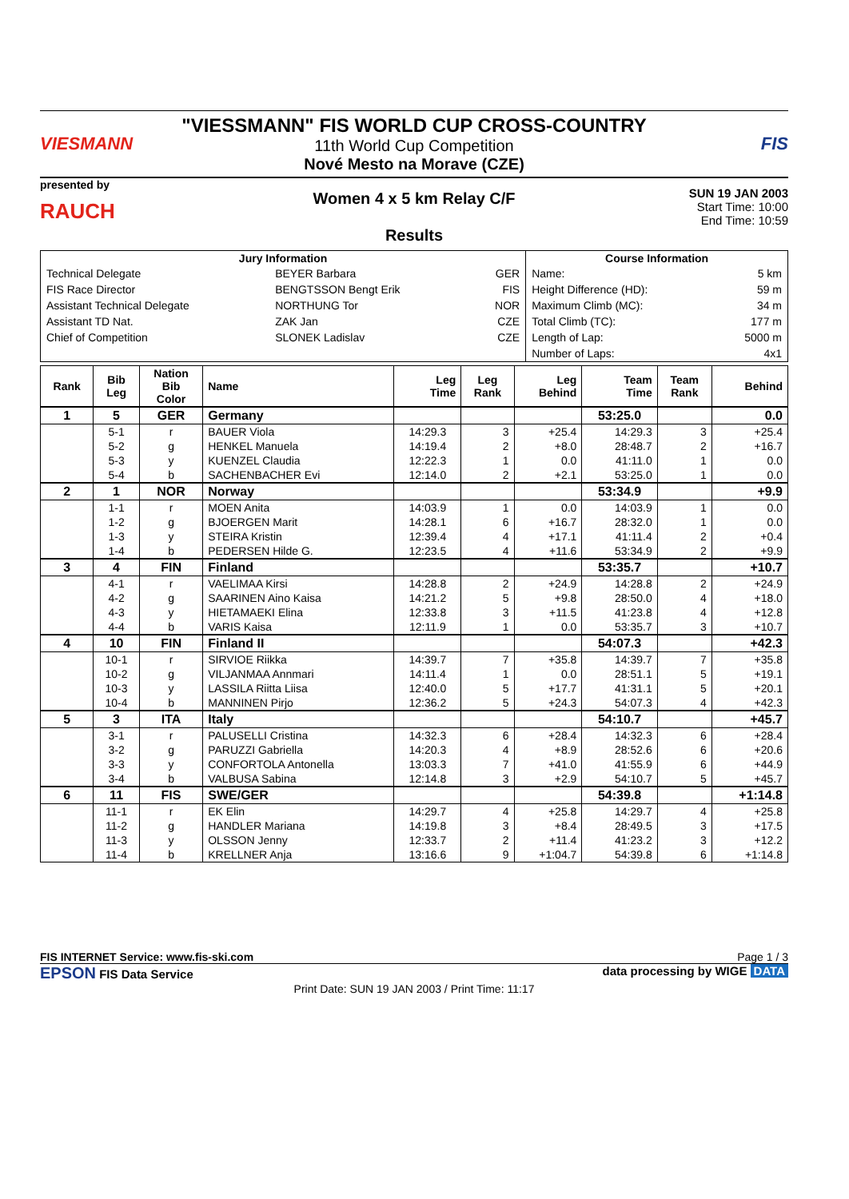VIESMANN
"VIESSMANN" FIS WORLD CUP CROSS-COUNTRY
11th World Cup Competition
Nové Mesto na Morave (CZE)
FIS
presented by
RAUCH
Women 4 x 5 km Relay C/F
Results
SUN 19 JAN 2003
Start Time: 10:00
End Time: 10:59
| Jury Information | | | Course Information | |
| --- | --- | --- | --- | --- |
| Technical Delegate | BEYER Barbara | GER | Name: | 5 km |
| FIS Race Director | BENGTSSON Bengt Erik | FIS | Height Difference (HD): | 59 m |
| Assistant Technical Delegate | NORTHUNG Tor | NOR | Maximum Climb (MC): | 34 m |
| Assistant TD Nat. | ZAK Jan | CZE | Total Climb (TC): | 177 m |
| Chief of Competition | SLONEK Ladislav | CZE | Length of Lap: | 5000 m |
| | | | Number of Laps: | 4x1 |
| Rank | Bib Leg | Nation Bib Color | Name | Leg Time | Leg Rank | Leg Behind | Team Time | Team Rank | Behind |
| --- | --- | --- | --- | --- | --- | --- | --- | --- | --- |
| 1 | 5 | GER | Germany | | | | 53:25.0 | | 0.0 |
| | 5-1 | r | BAUER Viola | 14:29.3 | 3 | +25.4 | 14:29.3 | 3 | +25.4 |
| | 5-2 | g | HENKEL Manuela | 14:19.4 | 2 | +8.0 | 28:48.7 | 2 | +16.7 |
| | 5-3 | y | KUENZEL Claudia | 12:22.3 | 1 | 0.0 | 41:11.0 | 1 | 0.0 |
| | 5-4 | b | SACHENBACHER Evi | 12:14.0 | 2 | +2.1 | 53:25.0 | 1 | 0.0 |
| 2 | 1 | NOR | Norway | | | | 53:34.9 | | +9.9 |
| | 1-1 | r | MOEN Anita | 14:03.9 | 1 | 0.0 | 14:03.9 | 1 | 0.0 |
| | 1-2 | g | BJOERGEN Marit | 14:28.1 | 6 | +16.7 | 28:32.0 | 1 | 0.0 |
| | 1-3 | y | STEIRA Kristin | 12:39.4 | 4 | +17.1 | 41:11.4 | 2 | +0.4 |
| | 1-4 | b | PEDERSEN Hilde G. | 12:23.5 | 4 | +11.6 | 53:34.9 | 2 | +9.9 |
| 3 | 4 | FIN | Finland | | | | 53:35.7 | | +10.7 |
| | 4-1 | r | VAELIMAA Kirsi | 14:28.8 | 2 | +24.9 | 14:28.8 | 2 | +24.9 |
| | 4-2 | g | SAARINEN Aino Kaisa | 14:21.2 | 5 | +9.8 | 28:50.0 | 4 | +18.0 |
| | 4-3 | y | HIETAMAEKI Elina | 12:33.8 | 3 | +11.5 | 41:23.8 | 4 | +12.8 |
| | 4-4 | b | VARIS Kaisa | 12:11.9 | 1 | 0.0 | 53:35.7 | 3 | +10.7 |
| 4 | 10 | FIN | Finland II | | | | 54:07.3 | | +42.3 |
| | 10-1 | r | SIRVIOE Riikka | 14:39.7 | 7 | +35.8 | 14:39.7 | 7 | +35.8 |
| | 10-2 | g | VILJANMAA Annmari | 14:11.4 | 1 | 0.0 | 28:51.1 | 5 | +19.1 |
| | 10-3 | y | LASSILA Riitta Liisa | 12:40.0 | 5 | +17.7 | 41:31.1 | 5 | +20.1 |
| | 10-4 | b | MANNINEN Pirjo | 12:36.2 | 5 | +24.3 | 54:07.3 | 4 | +42.3 |
| 5 | 3 | ITA | Italy | | | | 54:10.7 | | +45.7 |
| | 3-1 | r | PALUSELLI Cristina | 14:32.3 | 6 | +28.4 | 14:32.3 | 6 | +28.4 |
| | 3-2 | g | PARUZZI Gabriella | 14:20.3 | 4 | +8.9 | 28:52.6 | 6 | +20.6 |
| | 3-3 | y | CONFORTOLA Antonella | 13:03.3 | 7 | +41.0 | 41:55.9 | 6 | +44.9 |
| | 3-4 | b | VALBUSA Sabina | 12:14.8 | 3 | +2.9 | 54:10.7 | 5 | +45.7 |
| 6 | 11 | FIS | SWE/GER | | | | 54:39.8 | | +1:14.8 |
| | 11-1 | r | EK Elin | 14:29.7 | 4 | +25.8 | 14:29.7 | 4 | +25.8 |
| | 11-2 | g | HANDLER Mariana | 14:19.8 | 3 | +8.4 | 28:49.5 | 3 | +17.5 |
| | 11-3 | y | OLSSON Jenny | 12:33.7 | 2 | +11.4 | 41:23.2 | 3 | +12.2 |
| | 11-4 | b | KRELLNER Anja | 13:16.6 | 9 | +1:04.7 | 54:39.8 | 6 | +1:14.8 |
FIS INTERNET Service: www.fis-ski.com Page 1 / 3
EPSON FIS Data Service data processing by WIGE DATA
Print Date: SUN 19 JAN 2003 / Print Time: 11:17